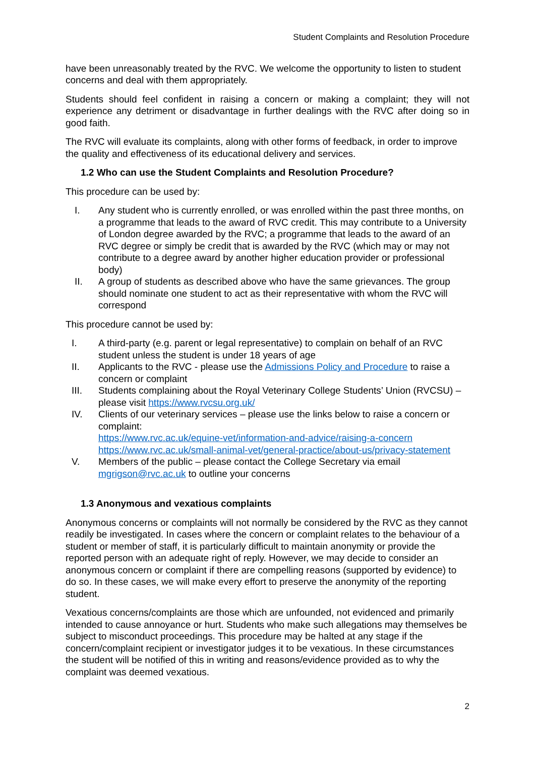Student Complaints and Resolution Procedure
have been unreasonably treated by the RVC. We welcome the opportunity to listen to student concerns and deal with them appropriately.
Students should feel confident in raising a concern or making a complaint; they will not experience any detriment or disadvantage in further dealings with the RVC after doing so in good faith.
The RVC will evaluate its complaints, along with other forms of feedback, in order to improve the quality and effectiveness of its educational delivery and services.
1.2 Who can use the Student Complaints and Resolution Procedure?
This procedure can be used by:
I. Any student who is currently enrolled, or was enrolled within the past three months, on a programme that leads to the award of RVC credit. This may contribute to a University of London degree awarded by the RVC; a programme that leads to the award of an RVC degree or simply be credit that is awarded by the RVC (which may or may not contribute to a degree award by another higher education provider or professional body)
II. A group of students as described above who have the same grievances. The group should nominate one student to act as their representative with whom the RVC will correspond
This procedure cannot be used by:
I. A third-party (e.g. parent or legal representative) to complain on behalf of an RVC student unless the student is under 18 years of age
II. Applicants to the RVC - please use the Admissions Policy and Procedure to raise a concern or complaint
III. Students complaining about the Royal Veterinary College Students’ Union (RVCSU) – please visit https://www.rvcsu.org.uk/
IV. Clients of our veterinary services – please use the links below to raise a concern or complaint:
https://www.rvc.ac.uk/equine-vet/information-and-advice/raising-a-concern
https://www.rvc.ac.uk/small-animal-vet/general-practice/about-us/privacy-statement
V. Members of the public – please contact the College Secretary via email mgrigson@rvc.ac.uk to outline your concerns
1.3 Anonymous and vexatious complaints
Anonymous concerns or complaints will not normally be considered by the RVC as they cannot readily be investigated. In cases where the concern or complaint relates to the behaviour of a student or member of staff, it is particularly difficult to maintain anonymity or provide the reported person with an adequate right of reply. However, we may decide to consider an anonymous concern or complaint if there are compelling reasons (supported by evidence) to do so. In these cases, we will make every effort to preserve the anonymity of the reporting student.
Vexatious concerns/complaints are those which are unfounded, not evidenced and primarily intended to cause annoyance or hurt. Students who make such allegations may themselves be subject to misconduct proceedings. This procedure may be halted at any stage if the concern/complaint recipient or investigator judges it to be vexatious. In these circumstances the student will be notified of this in writing and reasons/evidence provided as to why the complaint was deemed vexatious.
2